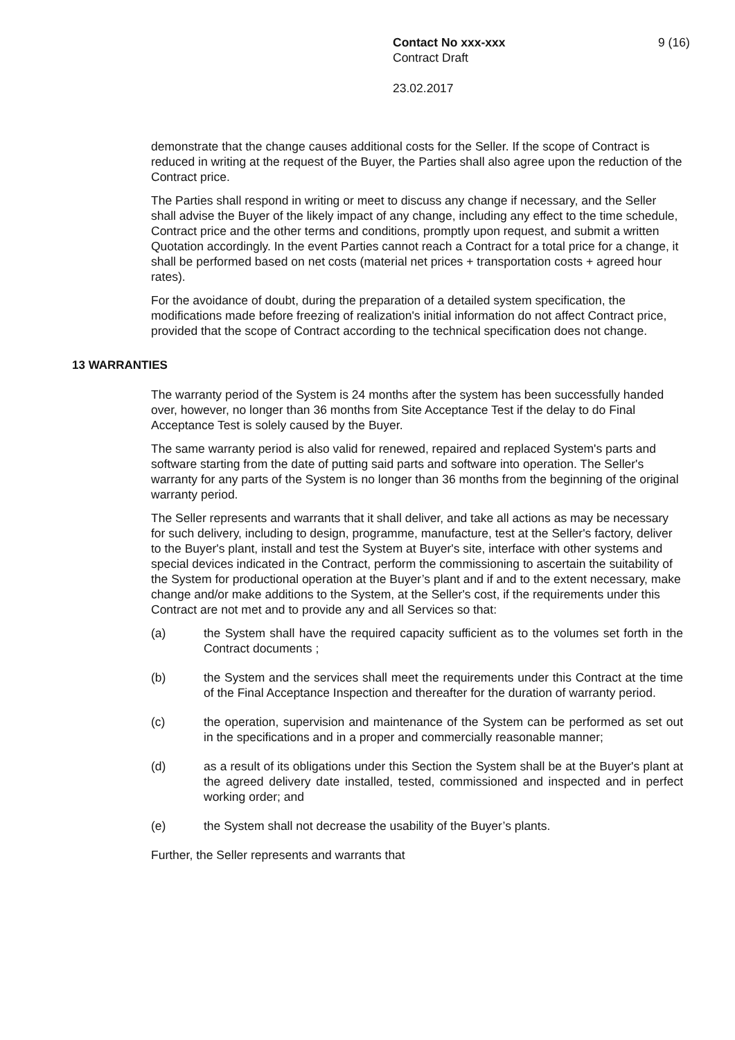Contact No xxx-xxx
Contract Draft
23.02.2017
9 (16)
demonstrate that the change causes additional costs for the Seller. If the scope of Contract is reduced in writing at the request of the Buyer, the Parties shall also agree upon the reduction of the Contract price.
The Parties shall respond in writing or meet to discuss any change if necessary, and the Seller shall advise the Buyer of the likely impact of any change, including any effect to the time schedule, Contract price and the other terms and conditions, promptly upon request, and submit a written Quotation accordingly. In the event Parties cannot reach a Contract for a total price for a change, it shall be performed based on net costs (material net prices + transportation costs + agreed hour rates).
For the avoidance of doubt, during the preparation of a detailed system specification, the modifications made before freezing of realization's initial information do not affect Contract price, provided that the scope of Contract according to the technical specification does not change.
13 WARRANTIES
The warranty period of the System is 24 months after the system has been successfully handed over, however, no longer than 36 months from Site Acceptance Test if the delay to do Final Acceptance Test is solely caused by the Buyer.
The same warranty period is also valid for renewed, repaired and replaced System's parts and software starting from the date of putting said parts and software into operation. The Seller's warranty for any parts of the System is no longer than 36 months from the beginning of the original warranty period.
The Seller represents and warrants that it shall deliver, and take all actions as may be necessary for such delivery, including to design, programme, manufacture, test at the Seller's factory, deliver to the Buyer's plant, install and test the System at Buyer's site, interface with other systems and special devices indicated in the Contract, perform the commissioning to ascertain the suitability of the System for productional operation at the Buyer’s plant and if and to the extent necessary, make change and/or make additions to the System, at the Seller's cost, if the requirements under this Contract are not met and to provide any and all Services so that:
(a) the System shall have the required capacity sufficient as to the volumes set forth in the Contract documents ;
(b) the System and the services shall meet the requirements under this Contract at the time of the Final Acceptance Inspection and thereafter for the duration of warranty period.
(c) the operation, supervision and maintenance of the System can be performed as set out in the specifications and in a proper and commercially reasonable manner;
(d) as a result of its obligations under this Section the System shall be at the Buyer's plant at the agreed delivery date installed, tested, commissioned and inspected and in perfect working order; and
(e) the System shall not decrease the usability of the Buyer’s plants.
Further, the Seller represents and warrants that